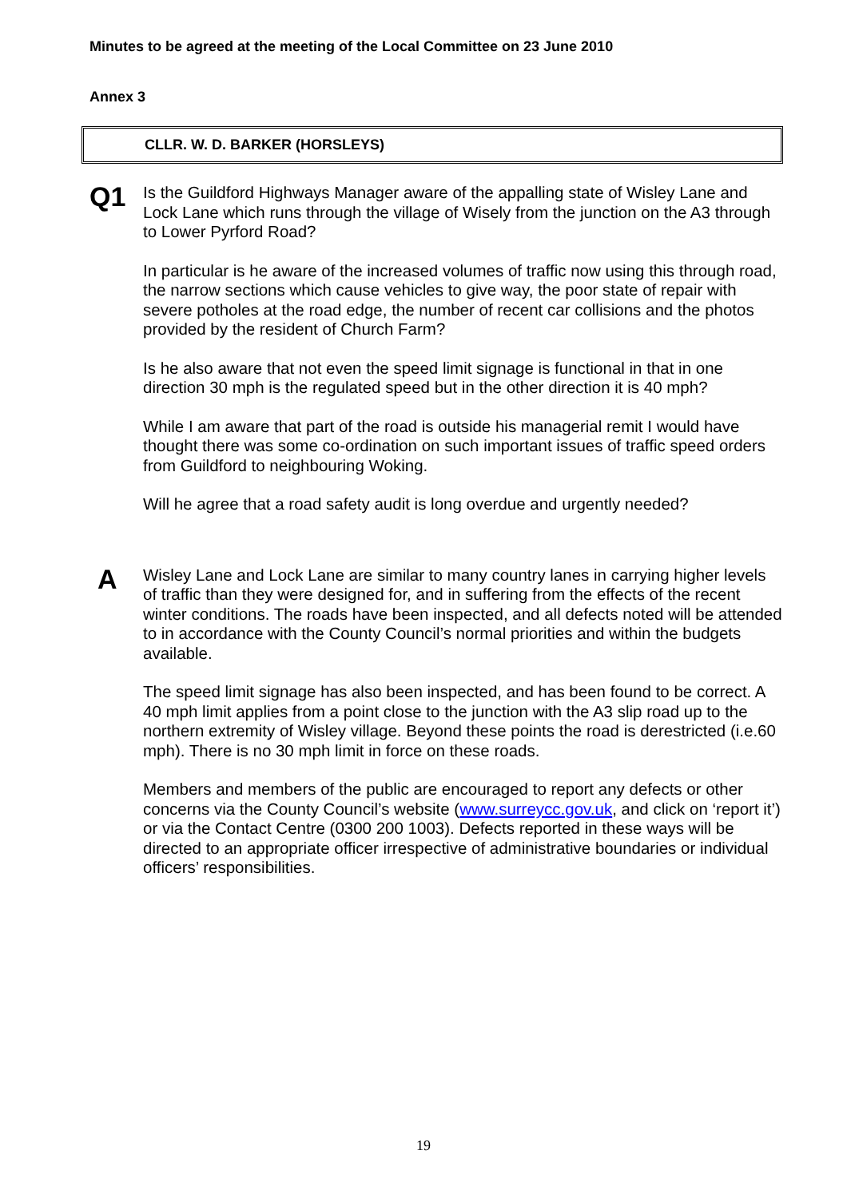Minutes to be agreed at the meeting of the Local Committee on 23 June 2010
Annex 3
CLLR. W. D. BARKER (HORSLEYS)
Q1
Is the Guildford Highways Manager aware of the appalling state of Wisley Lane and Lock Lane which runs through the village of Wisely from the junction on the A3 through to Lower Pyrford Road?
In particular is he aware of the increased volumes of traffic now using this through road, the narrow sections which cause vehicles to give way, the poor state of repair with severe potholes at the road edge, the number of recent car collisions and the photos provided by the resident of Church Farm?
Is he also aware that not even the speed limit signage is functional in that in one direction 30 mph is the regulated speed but in the other direction it is 40 mph?
While I am aware that part of the road is outside his managerial remit I would have thought there was some co-ordination on such important issues of traffic speed orders from Guildford to neighbouring Woking.
Will he agree that a road safety audit is long overdue and urgently needed?
A
Wisley Lane and Lock Lane are similar to many country lanes in carrying higher levels of traffic than they were designed for, and in suffering from the effects of the recent winter conditions. The roads have been inspected, and all defects noted will be attended to in accordance with the County Council’s normal priorities and within the budgets available.
The speed limit signage has also been inspected, and has been found to be correct. A 40 mph limit applies from a point close to the junction with the A3 slip road up to the northern extremity of Wisley village. Beyond these points the road is derestricted (i.e.60 mph). There is no 30 mph limit in force on these roads.
Members and members of the public are encouraged to report any defects or other concerns via the County Council’s website (www.surreycc.gov.uk, and click on ‘report it’) or via the Contact Centre (0300 200 1003). Defects reported in these ways will be directed to an appropriate officer irrespective of administrative boundaries or individual officers’ responsibilities.
19